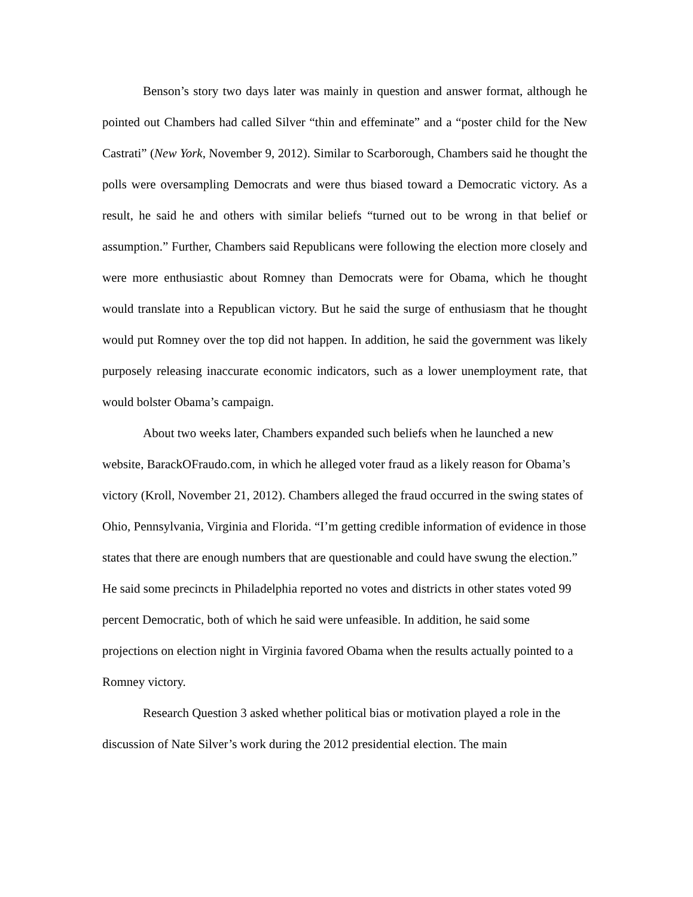Benson’s story two days later was mainly in question and answer format, although he pointed out Chambers had called Silver “thin and effeminate” and a “poster child for the New Castrati” (New York, November 9, 2012). Similar to Scarborough, Chambers said he thought the polls were oversampling Democrats and were thus biased toward a Democratic victory. As a result, he said he and others with similar beliefs “turned out to be wrong in that belief or assumption.” Further, Chambers said Republicans were following the election more closely and were more enthusiastic about Romney than Democrats were for Obama, which he thought would translate into a Republican victory. But he said the surge of enthusiasm that he thought would put Romney over the top did not happen. In addition, he said the government was likely purposely releasing inaccurate economic indicators, such as a lower unemployment rate, that would bolster Obama’s campaign.
About two weeks later, Chambers expanded such beliefs when he launched a new website, BarackOFraudo.com, in which he alleged voter fraud as a likely reason for Obama’s victory (Kroll, November 21, 2012). Chambers alleged the fraud occurred in the swing states of Ohio, Pennsylvania, Virginia and Florida. “I’m getting credible information of evidence in those states that there are enough numbers that are questionable and could have swung the election.” He said some precincts in Philadelphia reported no votes and districts in other states voted 99 percent Democratic, both of which he said were unfeasible. In addition, he said some projections on election night in Virginia favored Obama when the results actually pointed to a Romney victory.
Research Question 3 asked whether political bias or motivation played a role in the discussion of Nate Silver’s work during the 2012 presidential election. The main